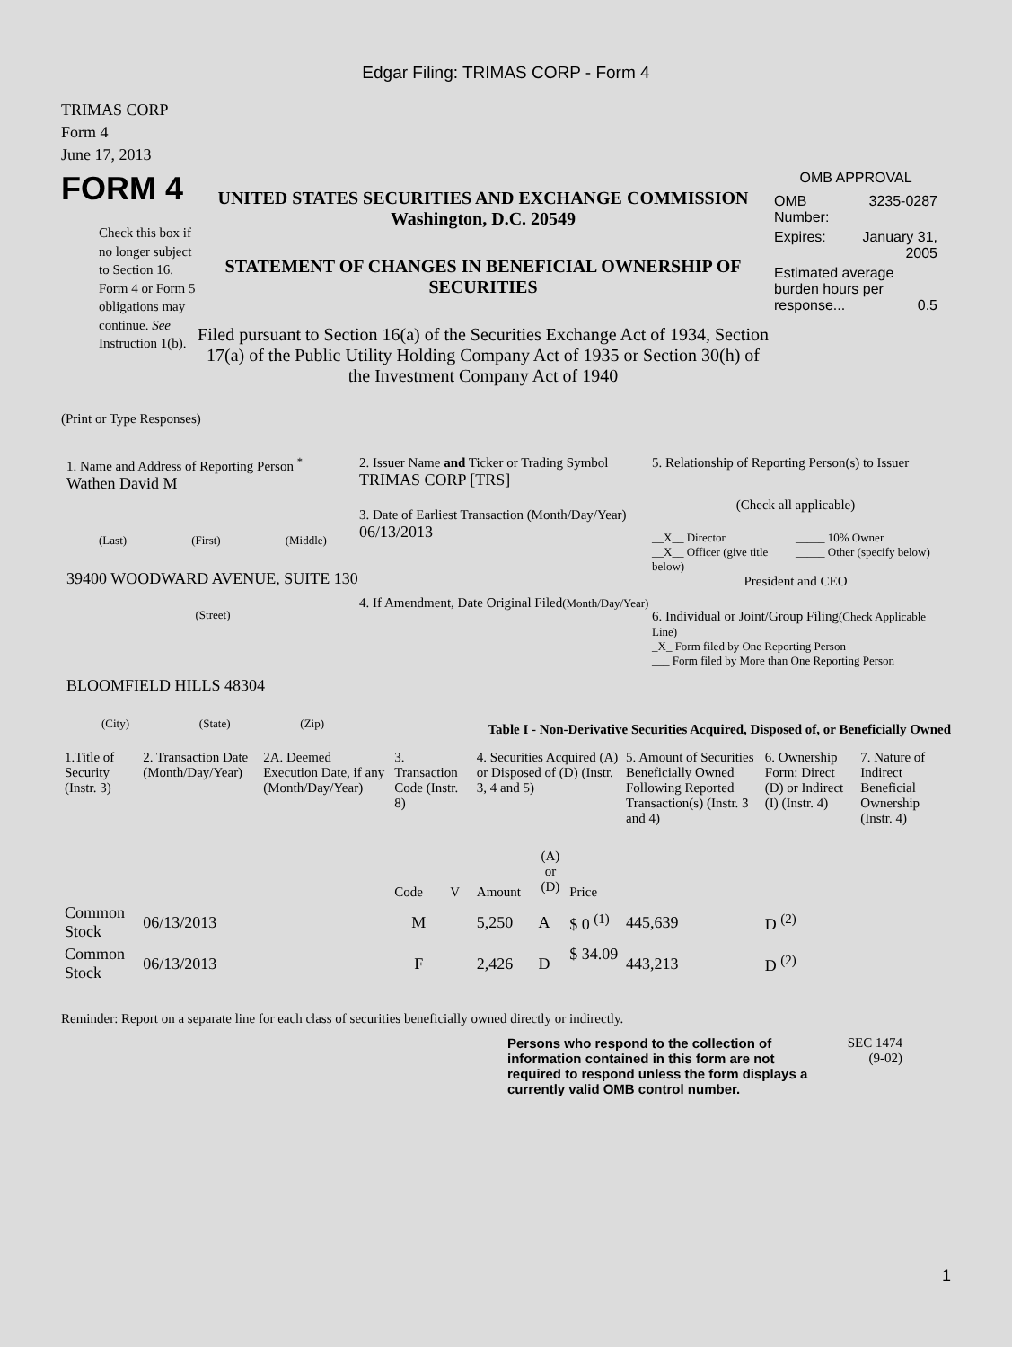Edgar Filing: TRIMAS CORP - Form 4
TRIMAS CORP
Form 4
June 17, 2013
FORM 4
Check this box if no longer subject to Section 16. Form 4 or Form 5 obligations may continue. See Instruction 1(b).
UNITED STATES SECURITIES AND EXCHANGE COMMISSION
Washington, D.C. 20549
STATEMENT OF CHANGES IN BENEFICIAL OWNERSHIP OF SECURITIES
Filed pursuant to Section 16(a) of the Securities Exchange Act of 1934, Section 17(a) of the Public Utility Holding Company Act of 1935 or Section 30(h) of the Investment Company Act of 1940
OMB APPROVAL
| OMB Number: | 3235-0287 |
| Expires: | January 31, 2005 |
| Estimated average burden hours per response... 0.5 | |
(Print or Type Responses)
1. Name and Address of Reporting Person <sup>*</sup>
Wathen David M
(Last) (First) (Middle)
39400 WOODWARD AVENUE, SUITE 130
(Street)
BLOOMFIELD HILLS 48304
(City) (State) (Zip)
2. Issuer Name and Ticker or Trading Symbol
TRIMAS CORP [TRS]
3. Date of Earliest Transaction (Month/Day/Year)
06/13/2013
4. If Amendment, Date Original Filed(Month/Day/Year)
5. Relationship of Reporting Person(s) to Issuer
(Check all applicable)
__X__ Director
__X__ Officer (give title below)
_____ 10% Owner
_____ Other (specify below)
President and CEO
6. Individual or Joint/Group Filing(Check Applicable Line)
_X_ Form filed by One Reporting Person
___ Form filed by More than One Reporting Person
Table I - Non-Derivative Securities Acquired, Disposed of, or Beneficially Owned
| 1.Title of Security (Instr. 3) | 2. Transaction Date (Month/Day/Year) | 2A. Deemed Execution Date, if any (Month/Day/Year) | 3. Transaction Code (Instr. 8) | | 4. Securities Acquired (A) or Disposed of (D) (Instr. 3, 4 and 5) | | | 5. Amount of Securities Beneficially Owned Following Reported Transaction(s) (Instr. 3 and 4) | 6. Ownership Form: Direct (D) or Indirect (I) (Instr. 4) | 7. Nature of Indirect Beneficial Ownership (Instr. 4) |
| --- | --- | --- | --- | --- | --- | --- | --- | --- | --- | --- |
| | | | Code | V | Amount | (A) or (D) | Price | | | |
| Common Stock | 06/13/2013 | | M | | 5,250 | A | $ 0 <sup>(1)</sup> | 445,639 | D <sup>(2)</sup> | |
| Common Stock | 06/13/2013 | | F | | 2,426 | D | $ 34.09 | 443,213 | D <sup>(2)</sup> | |
Reminder: Report on a separate line for each class of securities beneficially owned directly or indirectly.
Persons who respond to the collection of information contained in this form are not required to respond unless the form displays a currently valid OMB control number.
SEC 1474
(9-02)
1